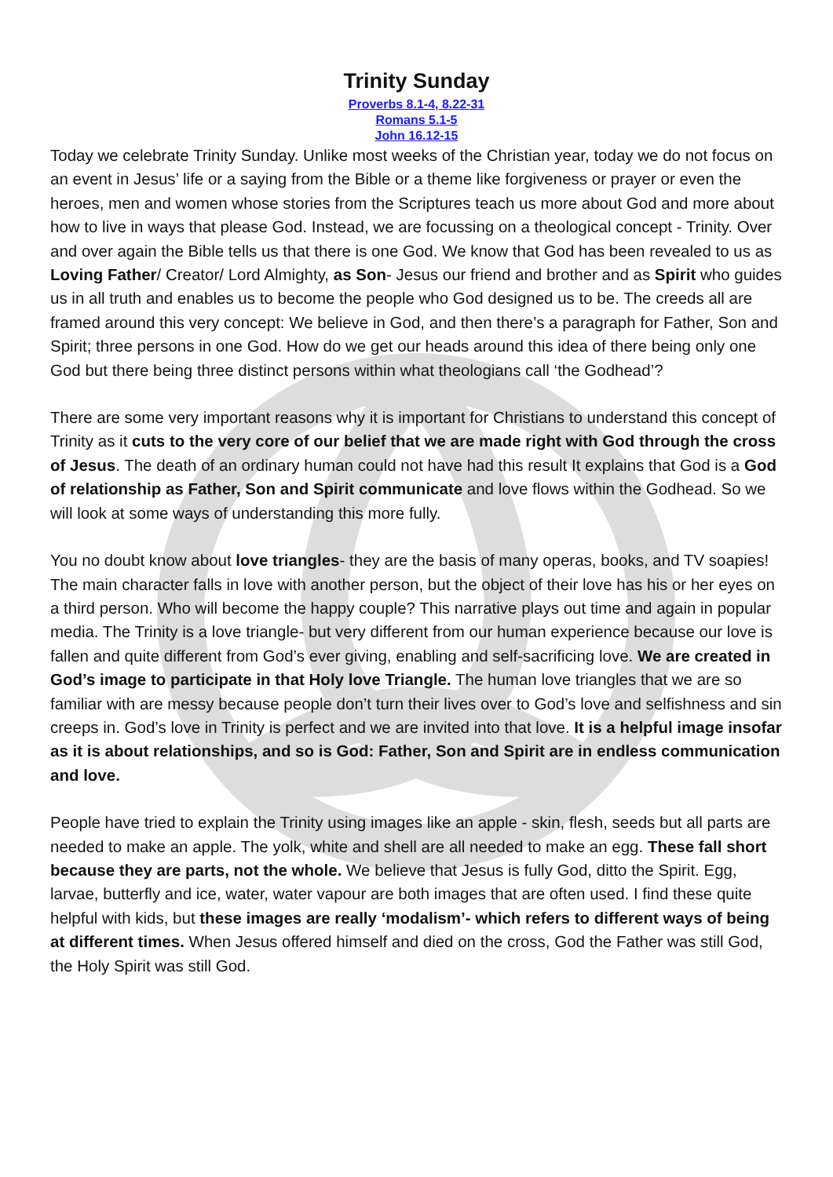Trinity Sunday
Proverbs 8.1-4, 8.22-31
Romans 5.1-5
John 16.12-15
Today we celebrate Trinity Sunday. Unlike most weeks of the Christian year, today we do not focus on an event in Jesus’ life or a saying from the Bible or a theme like forgiveness or prayer or even the heroes, men and women whose stories from the Scriptures teach us more about God and more about how to live in ways that please God. Instead, we are focussing on a theological concept - Trinity. Over and over again the Bible tells us that there is one God. We know that God has been revealed to us as Loving Father/ Creator/ Lord Almighty, as Son- Jesus our friend and brother and as Spirit who guides us in all truth and enables us to become the people who God designed us to be. The creeds all are framed around this very concept: We believe in God, and then there’s a paragraph for Father, Son and Spirit; three persons in one God. How do we get our heads around this idea of there being only one God but there being three distinct persons within what theologians call ‘the Godhead’?
There are some very important reasons why it is important for Christians to understand this concept of Trinity as it cuts to the very core of our belief that we are made right with God through the cross of Jesus. The death of an ordinary human could not have had this result It explains that God is a God of relationship as Father, Son and Spirit communicate and love flows within the Godhead. So we will look at some ways of understanding this more fully.
You no doubt know about love triangles- they are the basis of many operas, books, and TV soapies! The main character falls in love with another person, but the object of their love has his or her eyes on a third person. Who will become the happy couple? This narrative plays out time and again in popular media. The Trinity is a love triangle- but very different from our human experience because our love is fallen and quite different from God’s ever giving, enabling and self-sacrificing love. We are created in God’s image to participate in that Holy love Triangle. The human love triangles that we are so familiar with are messy because people don’t turn their lives over to God’s love and selfishness and sin creeps in. God’s love in Trinity is perfect and we are invited into that love. It is a helpful image insofar as it is about relationships, and so is God: Father, Son and Spirit are in endless communication and love.
People have tried to explain the Trinity using images like an apple - skin, flesh, seeds but all parts are needed to make an apple. The yolk, white and shell are all needed to make an egg. These fall short because they are parts, not the whole. We believe that Jesus is fully God, ditto the Spirit. Egg, larvae, butterfly and ice, water, water vapour are both images that are often used. I find these quite helpful with kids, but these images are really ‘modalism’- which refers to different ways of being at different times. When Jesus offered himself and died on the cross, God the Father was still God, the Holy Spirit was still God.